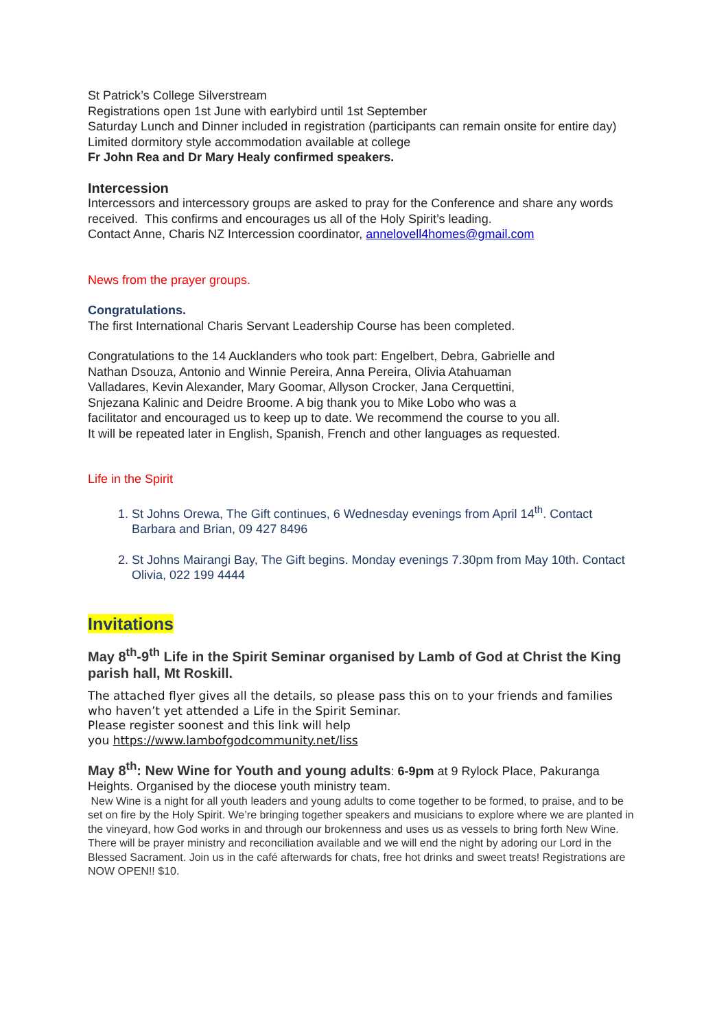St Patrick’s College Silverstream
Registrations open 1st June with earlybird until 1st September
Saturday Lunch and Dinner included in registration (participants can remain onsite for entire day)
Limited dormitory style accommodation available at college
Fr John Rea and Dr Mary Healy confirmed speakers.
Intercession
Intercessors and intercessory groups are asked to pray for the Conference and share any words received. This confirms and encourages us all of the Holy Spirit’s leading.
Contact Anne, Charis NZ Intercession coordinator, annelovell4homes@gmail.com
News from the prayer groups.
Congratulations.
The first International Charis Servant Leadership Course has been completed.
Congratulations to the 14 Aucklanders who took part: Engelbert, Debra, Gabrielle and Nathan Dsouza, Antonio and Winnie Pereira, Anna Pereira, Olivia Atahuaman Valladares, Kevin Alexander, Mary Goomar, Allyson Crocker, Jana Cerquettini, Snjezana Kalinic and Deidre Broome. A big thank you to Mike Lobo who was a facilitator and encouraged us to keep up to date. We recommend the course to you all. It will be repeated later in English, Spanish, French and other languages as requested.
Life in the Spirit
1. St Johns Orewa, The Gift continues, 6 Wednesday evenings from April 14<sup>th</sup>. Contact Barbara and Brian, 09 427 8496
2. St Johns Mairangi Bay, The Gift begins. Monday evenings 7.30pm from May 10th. Contact Olivia, 022 199 4444
Invitations
May 8<sup>th</sup>-9<sup>th</sup> Life in the Spirit Seminar organised by Lamb of God at Christ the King parish hall, Mt Roskill.
The attached flyer gives all the details, so please pass this on to your friends and families who haven’t yet attended a Life in the Spirit Seminar.
Please register soonest and this link will help
you https://www.lambofgodcommunity.net/liss
May 8<sup>th</sup>: New Wine for Youth and young adults: 6-9pm at 9 Rylock Place, Pakuranga Heights. Organised by the diocese youth ministry team.
New Wine is a night for all youth leaders and young adults to come together to be formed, to praise, and to be set on fire by the Holy Spirit. We’re bringing together speakers and musicians to explore where we are planted in the vineyard, how God works in and through our brokenness and uses us as vessels to bring forth New Wine. There will be prayer ministry and reconciliation available and we will end the night by adoring our Lord in the Blessed Sacrament. Join us in the café afterwards for chats, free hot drinks and sweet treats! Registrations are NOW OPEN!! $10.